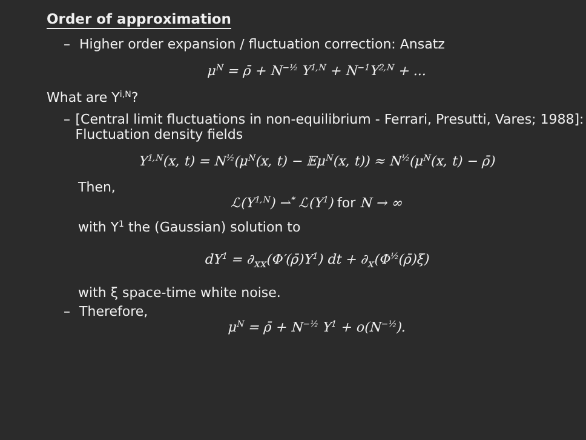Order of approximation
– Higher order expansion / fluctuation correction: Ansatz
μ<sup>N</sup> = ρ̄ + N<sup>−½</sup> Y<sup>1,N</sup> + N<sup>−1</sup>Y<sup>2,N</sup> + ...
What are Y<sup>i,N</sup>?
– [Central limit fluctuations in non-equilibrium - Ferrari, Presutti, Vares; 1988]: Fluctuation density fields
Y<sup>1,N</sup>(x, t) = N<sup>½</sup>(μ<sup>N</sup>(x, t) − 𝔼μ<sup>N</sup>(x, t)) ≈ N<sup>½</sup>(μ<sup>N</sup>(x, t) − ρ̄)
Then,
ℒ(Y<sup>1,N</sup>) ⇀<sup>*</sup> ℒ(Y<sup>1</sup>) for N → ∞
with Y<sup>1</sup> the (Gaussian) solution to
dY<sup>1</sup> = ∂<sub>xx</sub>(Φ′(ρ̄)Y<sup>1</sup>) dt + ∂<sub>x</sub>(Φ<sup>½</sup>(ρ̄)ξ)
with ξ space-time white noise.
– Therefore,
μ<sup>N</sup> = ρ̄ + N<sup>−½</sup> Y<sup>1</sup> + o(N<sup>−½</sup>).